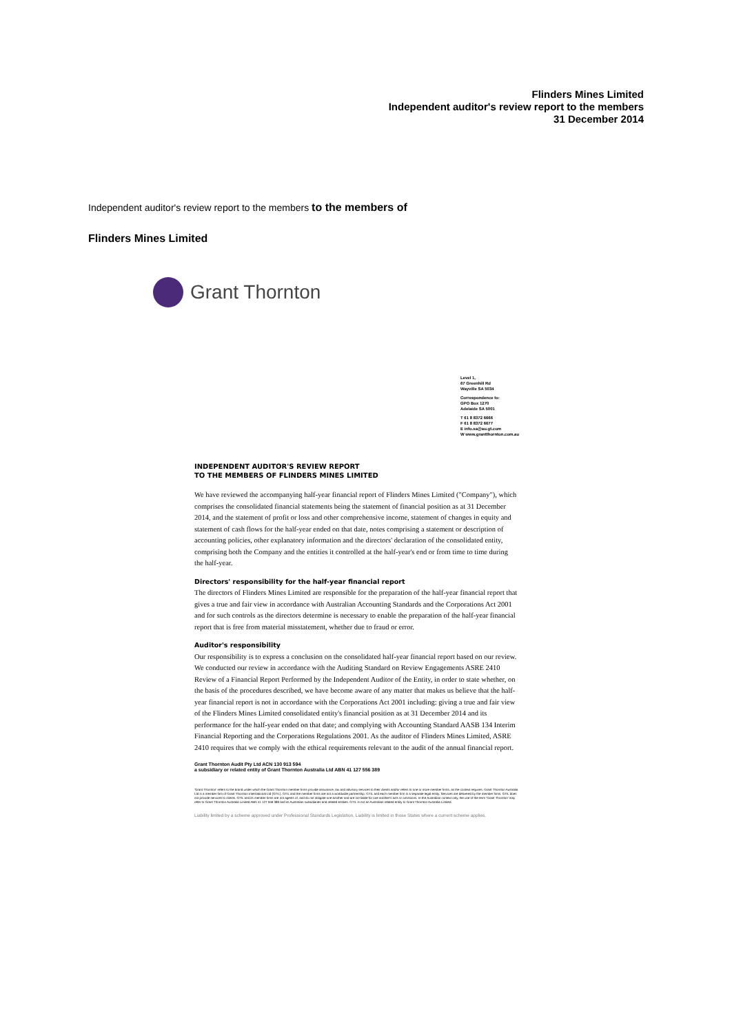Flinders Mines Limited
Independent auditor's review report to the members
31 December 2014
Independent auditor's review report to the members to the members of
Flinders Mines Limited
Grant Thornton
Level 1,
67 Greenhill Rd
Wayville SA 5034
Correspondence to:
GPO Box 1270
Adelaide SA 5001
T 61 8 8372 6666
F 61 8 8372 6677
E info.sa@au.gt.com
W www.grantthornton.com.au
INDEPENDENT AUDITOR'S REVIEW REPORT
TO THE MEMBERS OF FLINDERS MINES LIMITED
We have reviewed the accompanying half-year financial report of Flinders Mines Limited ("Company"), which comprises the consolidated financial statements being the statement of financial position as at 31 December 2014, and the statement of profit or loss and other comprehensive income, statement of changes in equity and statement of cash flows for the half-year ended on that date, notes comprising a statement or description of accounting policies, other explanatory information and the directors' declaration of the consolidated entity, comprising both the Company and the entities it controlled at the half-year's end or from time to time during the half-year.
Directors' responsibility for the half-year financial report
The directors of Flinders Mines Limited are responsible for the preparation of the half-year financial report that gives a true and fair view in accordance with Australian Accounting Standards and the Corporations Act 2001 and for such controls as the directors determine is necessary to enable the preparation of the half-year financial report that is free from material misstatement, whether due to fraud or error.
Auditor's responsibility
Our responsibility is to express a conclusion on the consolidated half-year financial report based on our review. We conducted our review in accordance with the Auditing Standard on Review Engagements ASRE 2410 Review of a Financial Report Performed by the Independent Auditor of the Entity, in order to state whether, on the basis of the procedures described, we have become aware of any matter that makes us believe that the half-year financial report is not in accordance with the Corporations Act 2001 including: giving a true and fair view of the Flinders Mines Limited consolidated entity's financial position as at 31 December 2014 and its performance for the half-year ended on that date; and complying with Accounting Standard AASB 134 Interim Financial Reporting and the Corporations Regulations 2001. As the auditor of Flinders Mines Limited, ASRE 2410 requires that we comply with the ethical requirements relevant to the audit of the annual financial report.
Grant Thornton Audit Pty Ltd ACN 130 913 594
a subsidiary or related entity of Grant Thornton Australia Ltd ABN 41 127 556 389
'Grant Thornton' refers to the brand under which the Grant Thornton member firms provide assurance, tax and advisory services to their clients and/or refers to one or more member firms, as the context requires. Grant Thornton Australia Ltd is a member firm of Grant Thornton International Ltd (GTIL). GTIL and the member firms are not a worldwide partnership. GTIL and each member firm is a separate legal entity. Services are delivered by the member firms. GTIL does not provide services to clients. GTIL and its member firms are not agents of, and do not obligate one another and are not liable for one another's acts or omissions. In the Australian context only, the use of the term 'Grant Thornton' may refer to Grant Thornton Australia Limited ABN 41 127 556 389 and its Australian subsidiaries and related entities. GTIL is not an Australian related entity to Grant Thornton Australia Limited.
Liability limited by a scheme approved under Professional Standards Legislation. Liability is limited in those States where a current scheme applies.